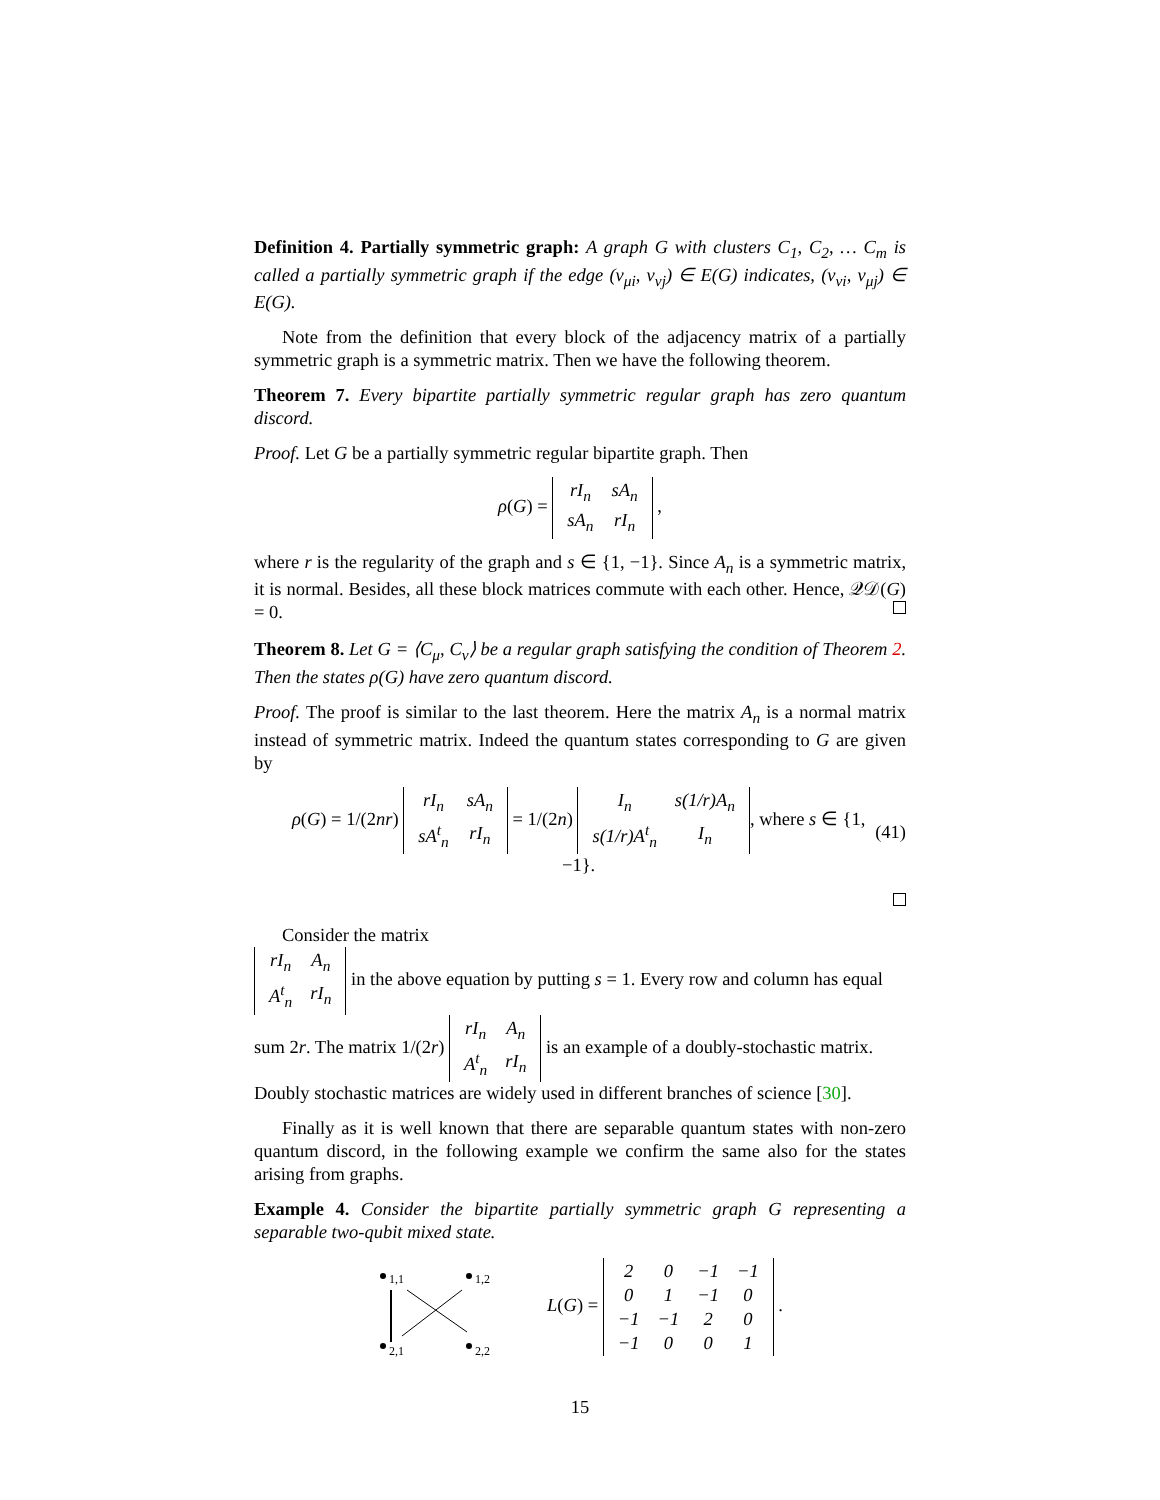Definition 4. Partially symmetric graph: A graph G with clusters C<sub>1</sub>, C<sub>2</sub>, … C<sub>m</sub> is called a partially symmetric graph if the edge (v<sub>μi</sub>, v<sub>νj</sub>) ∈ E(G) indicates, (v<sub>νi</sub>, v<sub>μj</sub>) ∈ E(G).
Note from the definition that every block of the adjacency matrix of a partially symmetric graph is a symmetric matrix. Then we have the following theorem.
Theorem 7. Every bipartite partially symmetric regular graph has zero quantum discord.
Proof. Let G be a partially symmetric regular bipartite graph. Then
ρ(G) =
| rI<sub>n</sub> | sA<sub>n</sub> |
| sA<sub>n</sub> | rI<sub>n</sub> |
,
where r is the regularity of the graph and s ∈ {1, −1}. Since A<sub>n</sub> is a symmetric matrix, it is normal. Besides, all these block matrices commute with each other. Hence, 𝒬𝒟(G) = 0.
Theorem 8. Let G = ⟨C<sub>μ</sub>, C<sub>ν</sub>⟩ be a regular graph satisfying the condition of Theorem 2. Then the states ρ(G) have zero quantum discord.
Proof. The proof is similar to the last theorem. Here the matrix A<sub>n</sub> is a normal matrix instead of symmetric matrix. Indeed the quantum states corresponding to G are given by
ρ(G) = 1/(2nr)
| rI<sub>n</sub> | sA<sub>n</sub> |
| sA<sup>t</sup><sub>n</sub> | rI<sub>n</sub> |
= 1/(2n)
| I<sub>n</sub> | s(1/r)A<sub>n</sub> |
| s(1/r)A<sup>t</sup><sub>n</sub> | I<sub>n</sub> |
, where s ∈ {1, −1}. (41)
Consider the matrix
| rI<sub>n</sub> | A<sub>n</sub> |
| A<sup>t</sup><sub>n</sub> | rI<sub>n</sub> |
in the above equation by putting s = 1. Every row and column has equal sum 2r. The matrix 1/(2r)
| rI<sub>n</sub> | A<sub>n</sub> |
| A<sup>t</sup><sub>n</sub> | rI<sub>n</sub> |
is an example of a doubly-stochastic matrix. Doubly stochastic matrices are widely used in different branches of science [30].
Finally as it is well known that there are separable quantum states with non-zero quantum discord, in the following example we confirm the same also for the states arising from graphs.
Example 4. Consider the bipartite partially symmetric graph G representing a separable two-qubit mixed state.
1,1 1,2
2,1 2,2
L(G) =
| 2 | 0 | −1 | −1 |
| 0 | 1 | −1 | 0 |
| −1 | −1 | 2 | 0 |
| −1 | 0 | 0 | 1 |
.
15